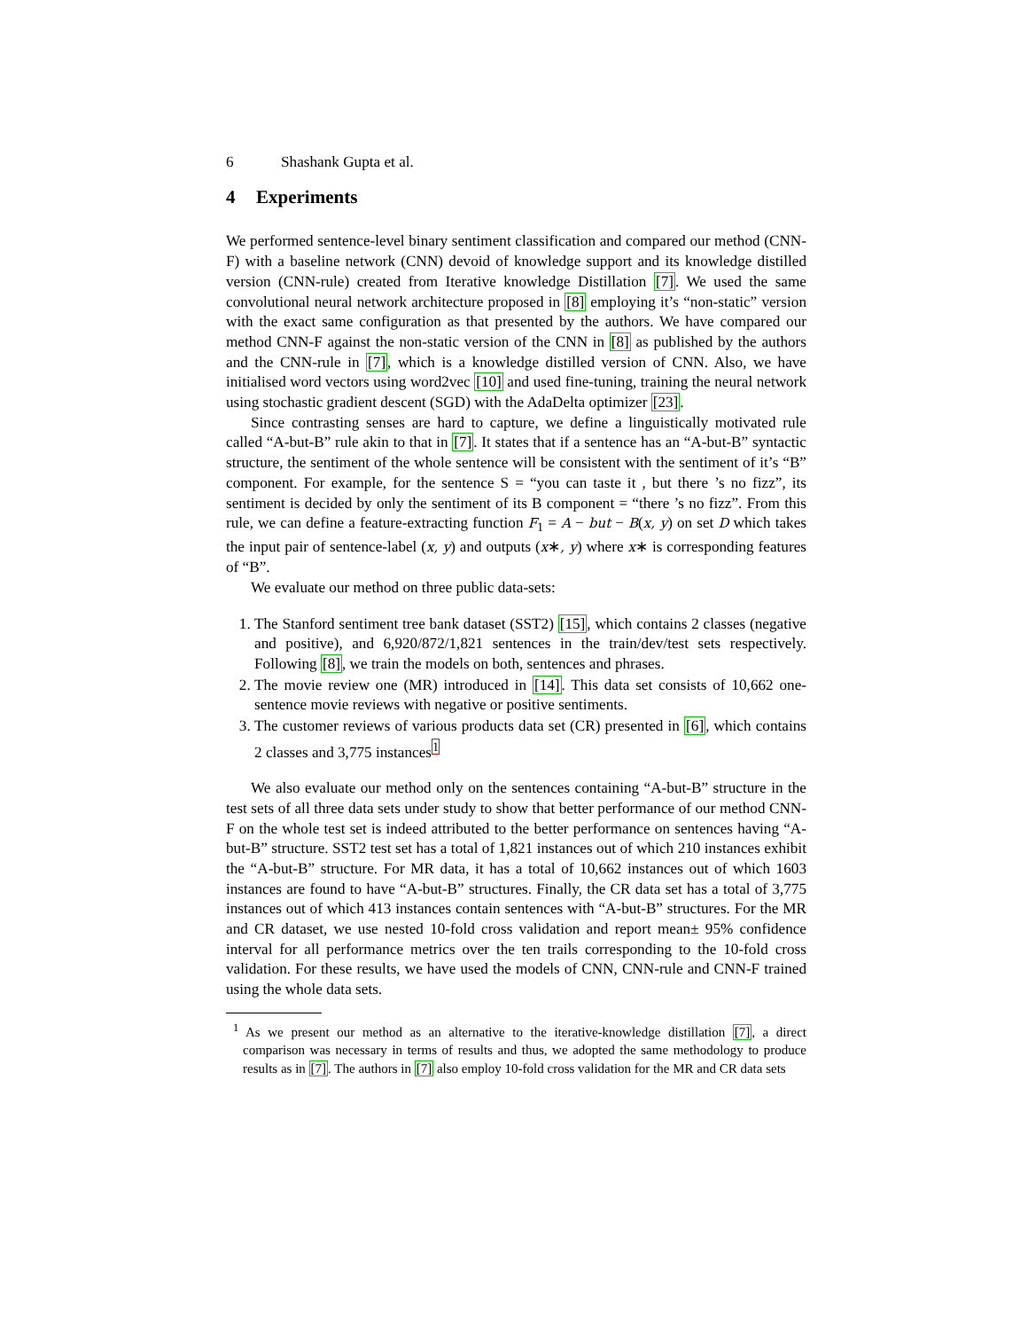6 Shashank Gupta et al.
4 Experiments
We performed sentence-level binary sentiment classification and compared our method (CNN-F) with a baseline network (CNN) devoid of knowledge support and its knowledge distilled version (CNN-rule) created from Iterative knowledge Distillation [7]. We used the same convolutional neural network architecture proposed in [8] employing it’s “non-static” version with the exact same configuration as that presented by the authors. We have compared our method CNN-F against the non-static version of the CNN in [8] as published by the authors and the CNN-rule in [7], which is a knowledge distilled version of CNN. Also, we have initialised word vectors using word2vec [10] and used fine-tuning, training the neural network using stochastic gradient descent (SGD) with the AdaDelta optimizer [23].
Since contrasting senses are hard to capture, we define a linguistically motivated rule called “A-but-B” rule akin to that in [7]. It states that if a sentence has an “A-but-B” syntactic structure, the sentiment of the whole sentence will be consistent with the sentiment of it’s “B” component. For example, for the sentence S = “you can taste it , but there ’s no fizz”, its sentiment is decided by only the sentiment of its B component = “there ’s no fizz”. From this rule, we can define a feature-extracting function F<sub>1</sub> = A − but − B(x, y) on set D which takes the input pair of sentence-label (x, y) and outputs (x∗, y) where x∗ is corresponding features of “B”.
We evaluate our method on three public data-sets:
1. The Stanford sentiment tree bank dataset (SST2) [15], which contains 2 classes (negative and positive), and 6,920/872/1,821 sentences in the train/dev/test sets respectively. Following [8], we train the models on both, sentences and phrases.
2. The movie review one (MR) introduced in [14]. This data set consists of 10,662 one-sentence movie reviews with negative or positive sentiments.
3. The customer reviews of various products data set (CR) presented in [6], which contains 2 classes and 3,775 instances<sup>1</sup>
We also evaluate our method only on the sentences containing “A-but-B” structure in the test sets of all three data sets under study to show that better performance of our method CNN-F on the whole test set is indeed attributed to the better performance on sentences having “A-but-B” structure. SST2 test set has a total of 1,821 instances out of which 210 instances exhibit the “A-but-B” structure. For MR data, it has a total of 10,662 instances out of which 1603 instances are found to have “A-but-B” structures. Finally, the CR data set has a total of 3,775 instances out of which 413 instances contain sentences with “A-but-B” structures. For the MR and CR dataset, we use nested 10-fold cross validation and report mean± 95% confidence interval for all performance metrics over the ten trails corresponding to the 10-fold cross validation. For these results, we have used the models of CNN, CNN-rule and CNN-F trained using the whole data sets.
<sup>1</sup> As we present our method as an alternative to the iterative-knowledge distillation [7], a direct comparison was necessary in terms of results and thus, we adopted the same methodology to produce results as in [7]. The authors in [7] also employ 10-fold cross validation for the MR and CR data sets